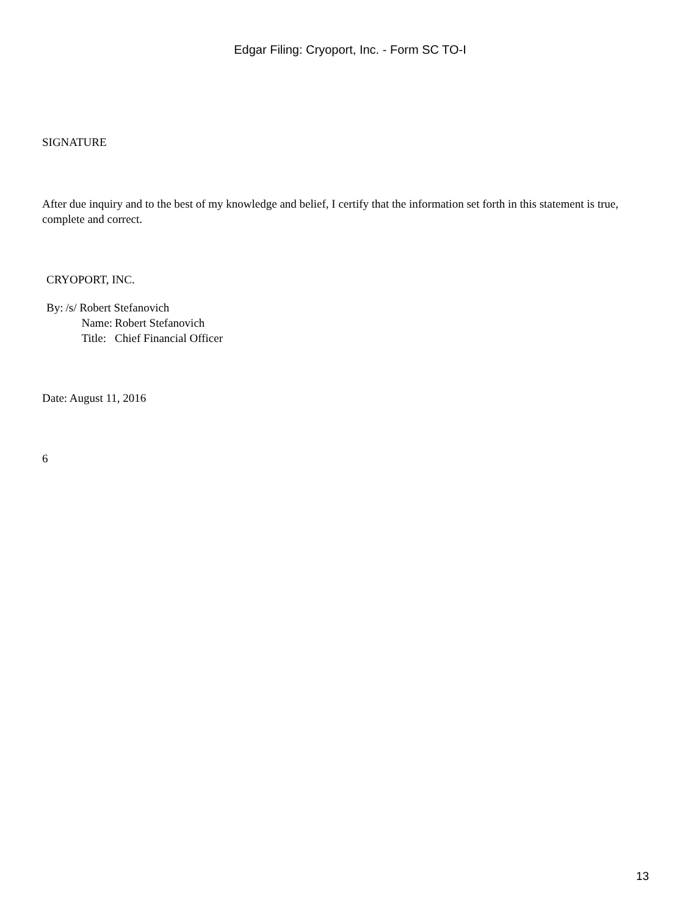Edgar Filing: Cryoport, Inc. - Form SC TO-I
SIGNATURE
After due inquiry and to the best of my knowledge and belief, I certify that the information set forth in this statement is true, complete and correct.
CRYOPORT, INC.
| By: | /s/ Robert Stefanovich | |
| | Name: | Robert Stefanovich |
| | Title: | Chief Financial Officer |
Date: August 11, 2016
6
13